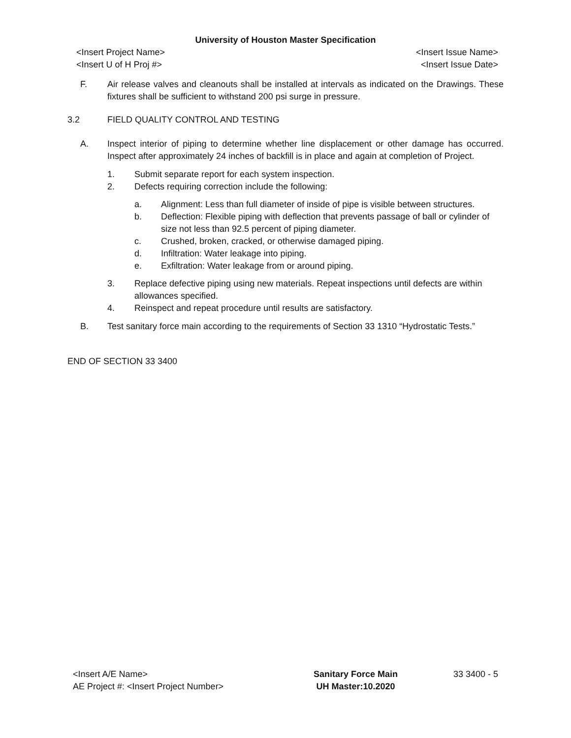University of Houston Master Specification
<Insert Project Name> <Insert Issue Name>
<Insert U of H Proj #> <Insert Issue Date>
F. Air release valves and cleanouts shall be installed at intervals as indicated on the Drawings. These fixtures shall be sufficient to withstand 200 psi surge in pressure.
3.2 FIELD QUALITY CONTROL AND TESTING
A. Inspect interior of piping to determine whether line displacement or other damage has occurred. Inspect after approximately 24 inches of backfill is in place and again at completion of Project.
1. Submit separate report for each system inspection.
2. Defects requiring correction include the following:
a. Alignment: Less than full diameter of inside of pipe is visible between structures.
b. Deflection: Flexible piping with deflection that prevents passage of ball or cylinder of size not less than 92.5 percent of piping diameter.
c. Crushed, broken, cracked, or otherwise damaged piping.
d. Infiltration: Water leakage into piping.
e. Exfiltration: Water leakage from or around piping.
3. Replace defective piping using new materials. Repeat inspections until defects are within allowances specified.
4. Reinspect and repeat procedure until results are satisfactory.
B. Test sanitary force main according to the requirements of Section 33 1310 “Hydrostatic Tests.”
END OF SECTION 33 3400
<Insert A/E Name>
AE Project #: <Insert Project Number>
Sanitary Force Main
UH Master:10.2020
33 3400 - 5